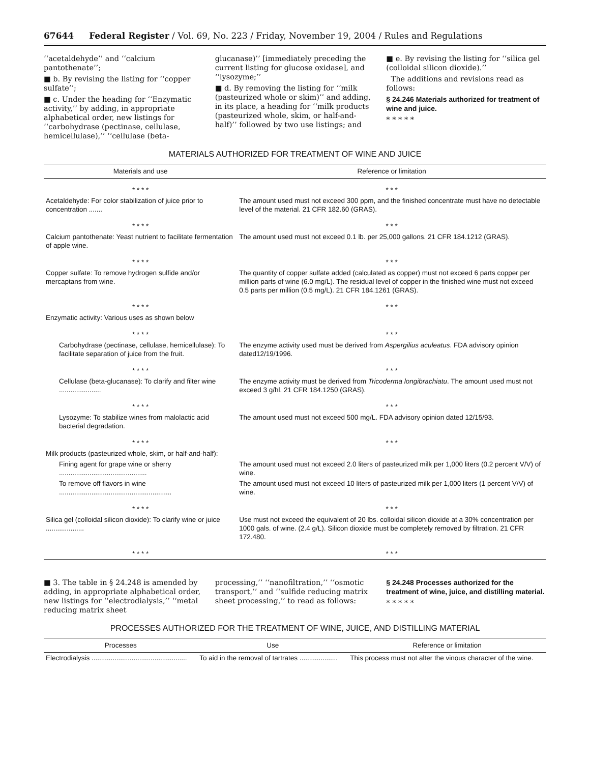67644 Federal Register / Vol. 69, No. 223 / Friday, November 19, 2004 / Rules and Regulations
‘‘acetaldehyde’’ and ‘‘calcium pantothenate’’;
■ b. By revising the listing for ‘‘copper sulfate’’;
■ c. Under the heading for ‘‘Enzymatic activity,’’ by adding, in appropriate alphabetical order, new listings for ‘‘carbohydrase (pectinase, cellulase, hemicellulase),’’ ‘‘cellulase (beta-
glucanase)’’ [immediately preceding the current listing for glucose oxidase], and ‘‘lysozyme;’’
■ d. By removing the listing for ‘‘milk (pasteurized whole or skim)’’ and adding, in its place, a heading for ‘‘milk products (pasteurized whole, skim, or half-and-half)’’ followed by two use listings; and
■ e. By revising the listing for ‘‘silica gel (colloidal silicon dioxide).’’
The additions and revisions read as follows:
§ 24.246 Materials authorized for treatment of wine and juice.
* * * * *
MATERIALS AUTHORIZED FOR TREATMENT OF WINE AND JUICE
| Materials and use | Reference or limitation |
| --- | --- |
| * * * * | * * * |
| Acetaldehyde: For color stabilization of juice prior to concentration ....... | The amount used must not exceed 300 ppm, and the finished concentrate must have no detectable level of the material. 21 CFR 182.60 (GRAS). |
| * * * * | * * * |
| Calcium pantothenate: Yeast nutrient to facilitate fermentation of apple wine. | The amount used must not exceed 0.1 lb. per 25,000 gallons. 21 CFR 184.1212 (GRAS). |
| * * * * | * * * |
| Copper sulfate: To remove hydrogen sulfide and/or mercaptans from wine. | The quantity of copper sulfate added (calculated as copper) must not exceed 6 parts copper per million parts of wine (6.0 mg/L). The residual level of copper in the finished wine must not exceed 0.5 parts per million (0.5 mg/L). 21 CFR 184.1261 (GRAS). |
| * * * * | * * * |
| Enzymatic activity: Various uses as shown below | |
| * * * * | * * * |
| Carbohydrase (pectinase, cellulase, hemicellulase): To facilitate separation of juice from the fruit. | The enzyme activity used must be derived from Aspergilius aculeatus . FDA advisory opinion dated12/19/1996. |
| * * * * | * * * |
| Cellulase (beta-glucanase): To clarify and filter wine ...................... | The enzyme activity must be derived from Tricoderma longibrachiatu . The amount used must not exceed 3 g/hl. 21 CFR 184.1250 (GRAS). |
| * * * * | * * * |
| Lysozyme: To stabilize wines from malolactic acid bacterial degradation. | The amount used must not exceed 500 mg/L. FDA advisory opinion dated 12/15/93. |
| * * * * | * * * |
| Milk products (pasteurized whole, skim, or half-and-half): | |
| Fining agent for grape wine or sherry .............................................. | The amount used must not exceed 2.0 liters of pasteurized milk per 1,000 liters (0.2 percent V/V) of wine. |
| To remove off flavors in wine ........................................................... | The amount used must not exceed 10 liters of pasteurized milk per 1,000 liters (1 percent V/V) of wine. |
| * * * * | * * * |
| Silica gel (colloidal silicon dioxide): To clarify wine or juice .................... | Use must not exceed the equivalent of 20 lbs. colloidal silicon dioxide at a 30% concentration per 1000 gals. of wine. (2.4 g/L). Silicon dioxide must be completely removed by filtration. 21 CFR 172.480. |
| * * * * | * * * |
■ 3. The table in § 24.248 is amended by adding, in appropriate alphabetical order, new listings for ‘‘electrodialysis,’’ ‘‘metal reducing matrix sheet
processing,’’ ‘‘nanofiltration,’’ ‘‘osmotic transport,’’ and ‘‘sulfide reducing matrix sheet processing,’’ to read as follows:
§ 24.248 Processes authorized for the treatment of wine, juice, and distilling material.
* * * * *
PROCESSES AUTHORIZED FOR THE TREATMENT OF WINE, JUICE, AND DISTILLING MATERIAL
| Processes | Use | Reference or limitation |
| --- | --- | --- |
| Electrodialysis .................................................. | To aid in the removal of tartrates .................... | This process must not alter the vinous character of the wine. |